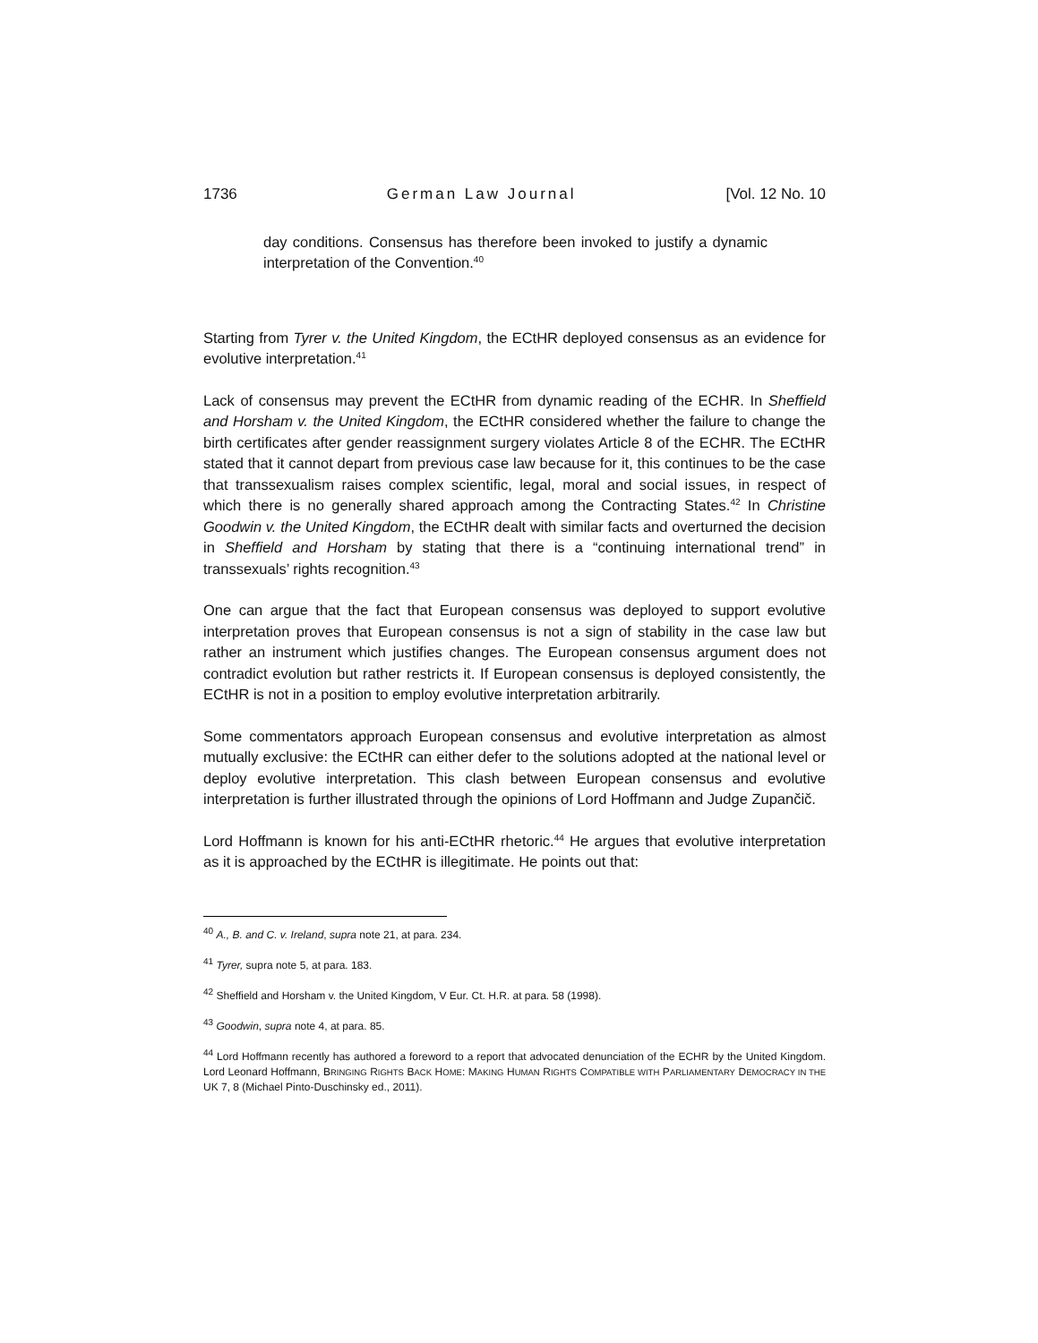1736 German Law Journal [Vol. 12 No. 10
day conditions. Consensus has therefore been invoked to justify a dynamic interpretation of the Convention.<sup>40</sup>
Starting from Tyrer v. the United Kingdom, the ECtHR deployed consensus as an evidence for evolutive interpretation.<sup>41</sup>
Lack of consensus may prevent the ECtHR from dynamic reading of the ECHR. In Sheffield and Horsham v. the United Kingdom, the ECtHR considered whether the failure to change the birth certificates after gender reassignment surgery violates Article 8 of the ECHR. The ECtHR stated that it cannot depart from previous case law because for it, this continues to be the case that transsexualism raises complex scientific, legal, moral and social issues, in respect of which there is no generally shared approach among the Contracting States.<sup>42</sup> In Christine Goodwin v. the United Kingdom, the ECtHR dealt with similar facts and overturned the decision in Sheffield and Horsham by stating that there is a “continuing international trend” in transsexuals’ rights recognition.<sup>43</sup>
One can argue that the fact that European consensus was deployed to support evolutive interpretation proves that European consensus is not a sign of stability in the case law but rather an instrument which justifies changes. The European consensus argument does not contradict evolution but rather restricts it. If European consensus is deployed consistently, the ECtHR is not in a position to employ evolutive interpretation arbitrarily.
Some commentators approach European consensus and evolutive interpretation as almost mutually exclusive: the ECtHR can either defer to the solutions adopted at the national level or deploy evolutive interpretation. This clash between European consensus and evolutive interpretation is further illustrated through the opinions of Lord Hoffmann and Judge Zupančič.
Lord Hoffmann is known for his anti-ECtHR rhetoric.<sup>44</sup> He argues that evolutive interpretation as it is approached by the ECtHR is illegitimate. He points out that:
<sup>40</sup> A., B. and C. v. Ireland, supra note 21, at para. 234.
<sup>41</sup> Tyrer, supra note 5, at para. 183.
<sup>42</sup> Sheffield and Horsham v. the United Kingdom, V Eur. Ct. H.R. at para. 58 (1998).
<sup>43</sup> Goodwin, supra note 4, at para. 85.
<sup>44</sup> Lord Hoffmann recently has authored a foreword to a report that advocated denunciation of the ECHR by the United Kingdom. Lord Leonard Hoffmann, BRINGING RIGHTS BACK HOME: MAKING HUMAN RIGHTS COMPATIBLE WITH PARLIAMENTARY DEMOCRACY IN THE UK 7, 8 (Michael Pinto-Duschinsky ed., 2011).